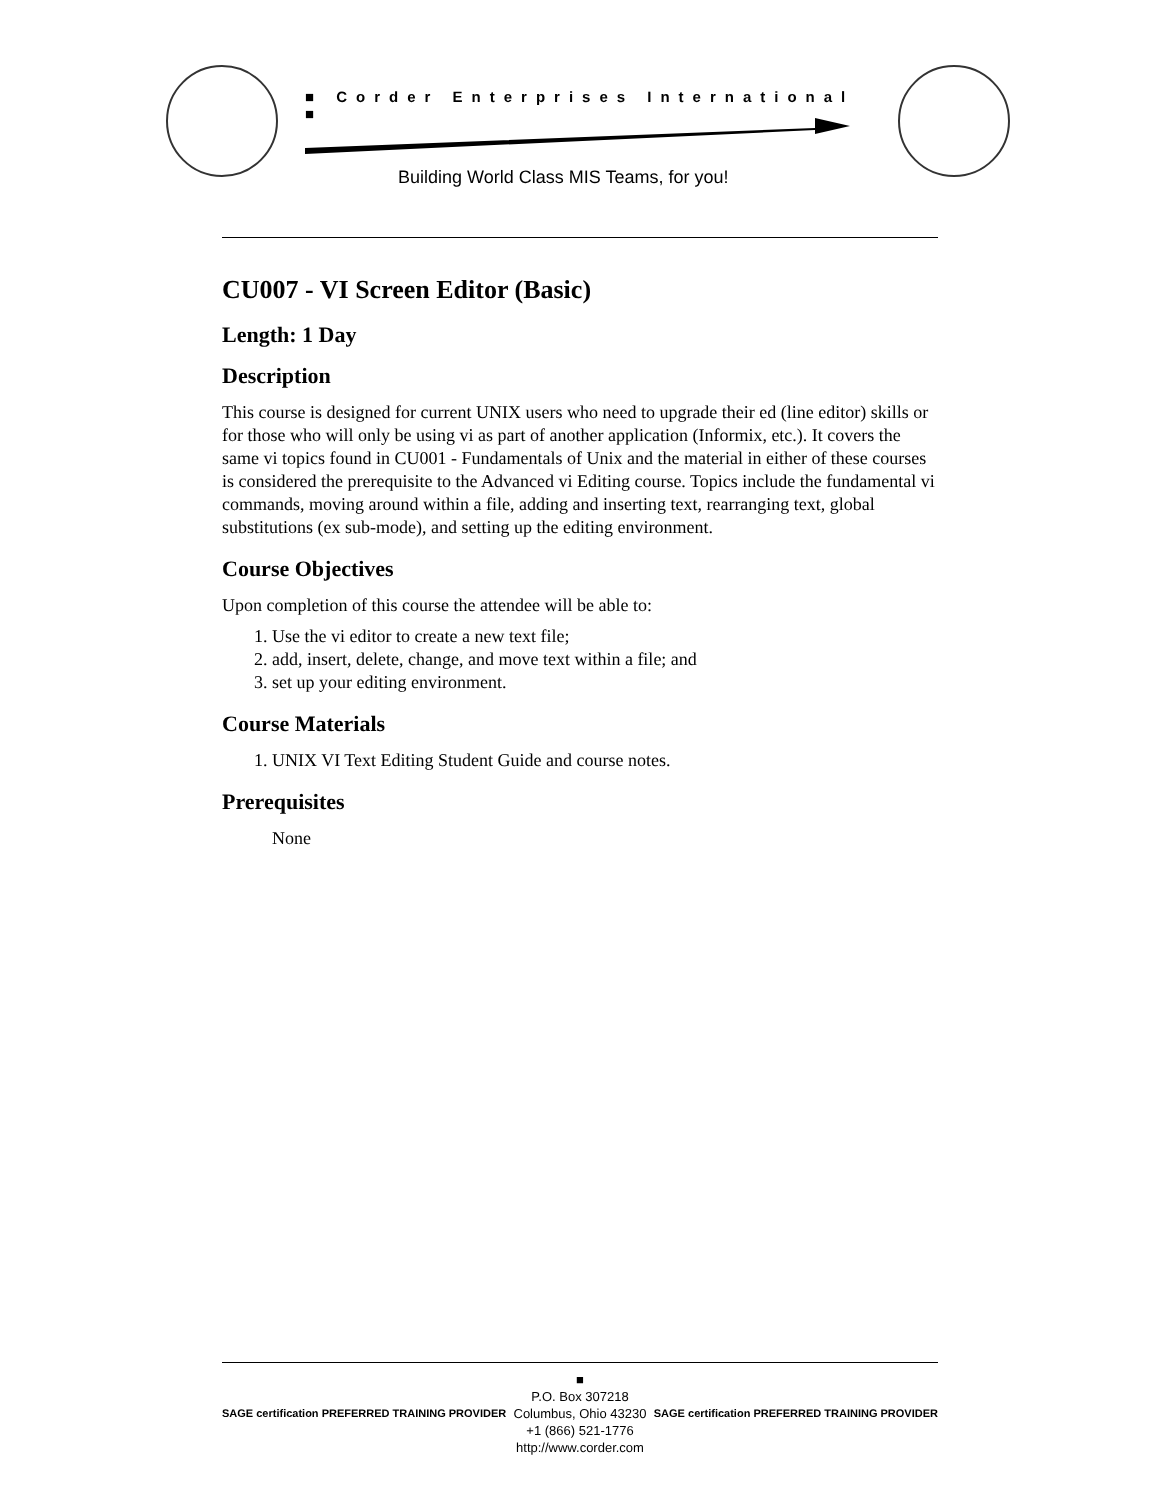■ Corder Enterprises International ■
Building World Class MIS Teams, for you!
CU007 - VI Screen Editor (Basic)
Length: 1 Day
Description
This course is designed for current UNIX users who need to upgrade their ed (line editor) skills or for those who will only be using vi as part of another application (Informix, etc.). It covers the same vi topics found in CU001 - Fundamentals of Unix and the material in either of these courses is considered the prerequisite to the Advanced vi Editing course. Topics include the fundamental vi commands, moving around within a file, adding and inserting text, rearranging text, global substitutions (ex sub-mode), and setting up the editing environment.
Course Objectives
Upon completion of this course the attendee will be able to:
1. Use the vi editor to create a new text file;
2. add, insert, delete, change, and move text within a file; and
3. set up your editing environment.
Course Materials
1. UNIX VI Text Editing Student Guide and course notes.
Prerequisites
None
SAGE certification PREFERRED TRAINING PROVIDER
■
P.O. Box 307218
Columbus, Ohio 43230
+1 (866) 521-1776
http://www.corder.com
SAGE certification PREFERRED TRAINING PROVIDER